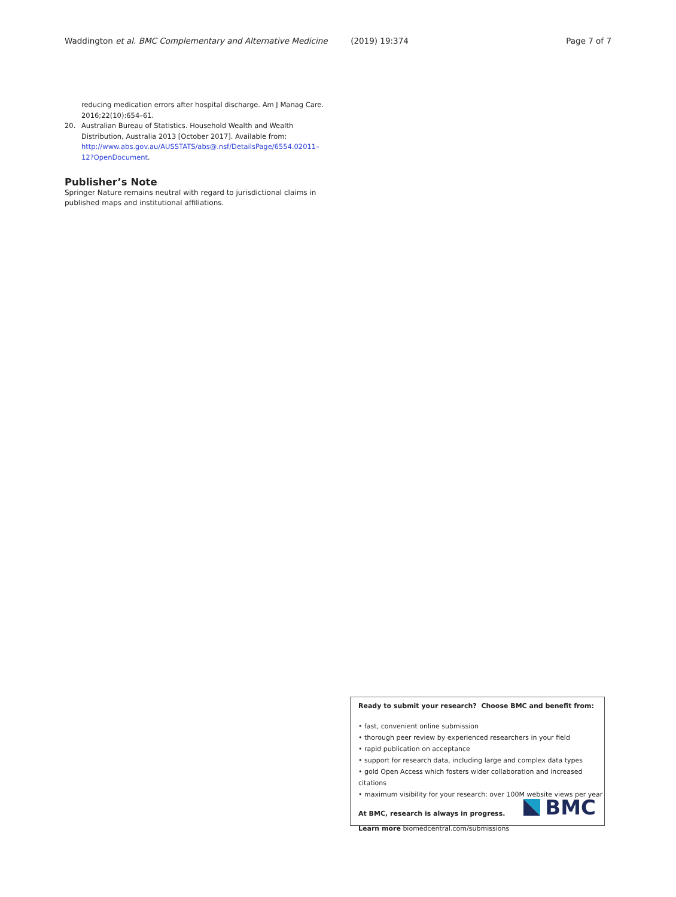Waddington et al. BMC Complementary and Alternative Medicine (2019) 19:374 Page 7 of 7
reducing medication errors after hospital discharge. Am J Manag Care. 2016;22(10):654–61.
20. Australian Bureau of Statistics. Household Wealth and Wealth Distribution, Australia 2013 [October 2017]. Available from: http://www.abs.gov.au/AUSSTATS/abs@.nsf/DetailsPage/6554.02011–12?OpenDocument.
Publisher’s Note
Springer Nature remains neutral with regard to jurisdictional claims in published maps and institutional affiliations.
Ready to submit your research? Choose BMC and benefit from:
• fast, convenient online submission
• thorough peer review by experienced researchers in your field
• rapid publication on acceptance
• support for research data, including large and complex data types
• gold Open Access which fosters wider collaboration and increased citations
• maximum visibility for your research: over 100M website views per year
At BMC, research is always in progress.
Learn more biomedcentral.com/submissions
BMC